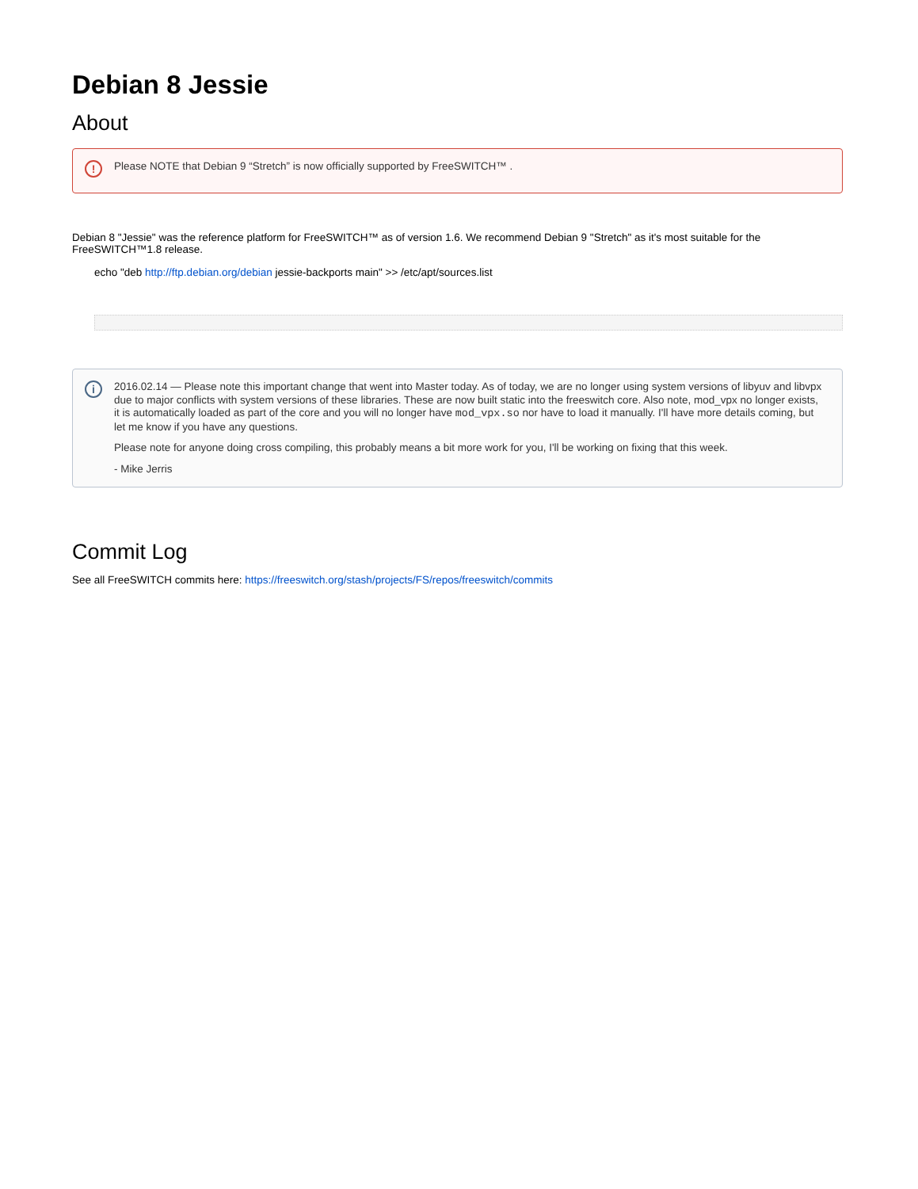Debian 8 Jessie
About
! Please NOTE that Debian 9 “Stretch” is now officially supported by FreeSWITCH™ .
Debian 8 "Jessie" was the reference platform for FreeSWITCH™ as of version 1.6. We recommend Debian 9 "Stretch" as it's most suitable for the FreeSWITCH™1.8 release.
echo "deb http://ftp.debian.org/debian jessie-backports main" >> /etc/apt/sources.list
i
2016.02.14 — Please note this important change that went into Master today. As of today, we are no longer using system versions of libyuv and libvpx due to major conflicts with system versions of these libraries. These are now built static into the freeswitch core. Also note, mod_vpx no longer exists, it is automatically loaded as part of the core and you will no longer have mod_vpx.so nor have to load it manually. I'll have more details coming, but let me know if you have any questions.
Please note for anyone doing cross compiling, this probably means a bit more work for you, I'll be working on fixing that this week.
- Mike Jerris
Commit Log
See all FreeSWITCH commits here: https://freeswitch.org/stash/projects/FS/repos/freeswitch/commits